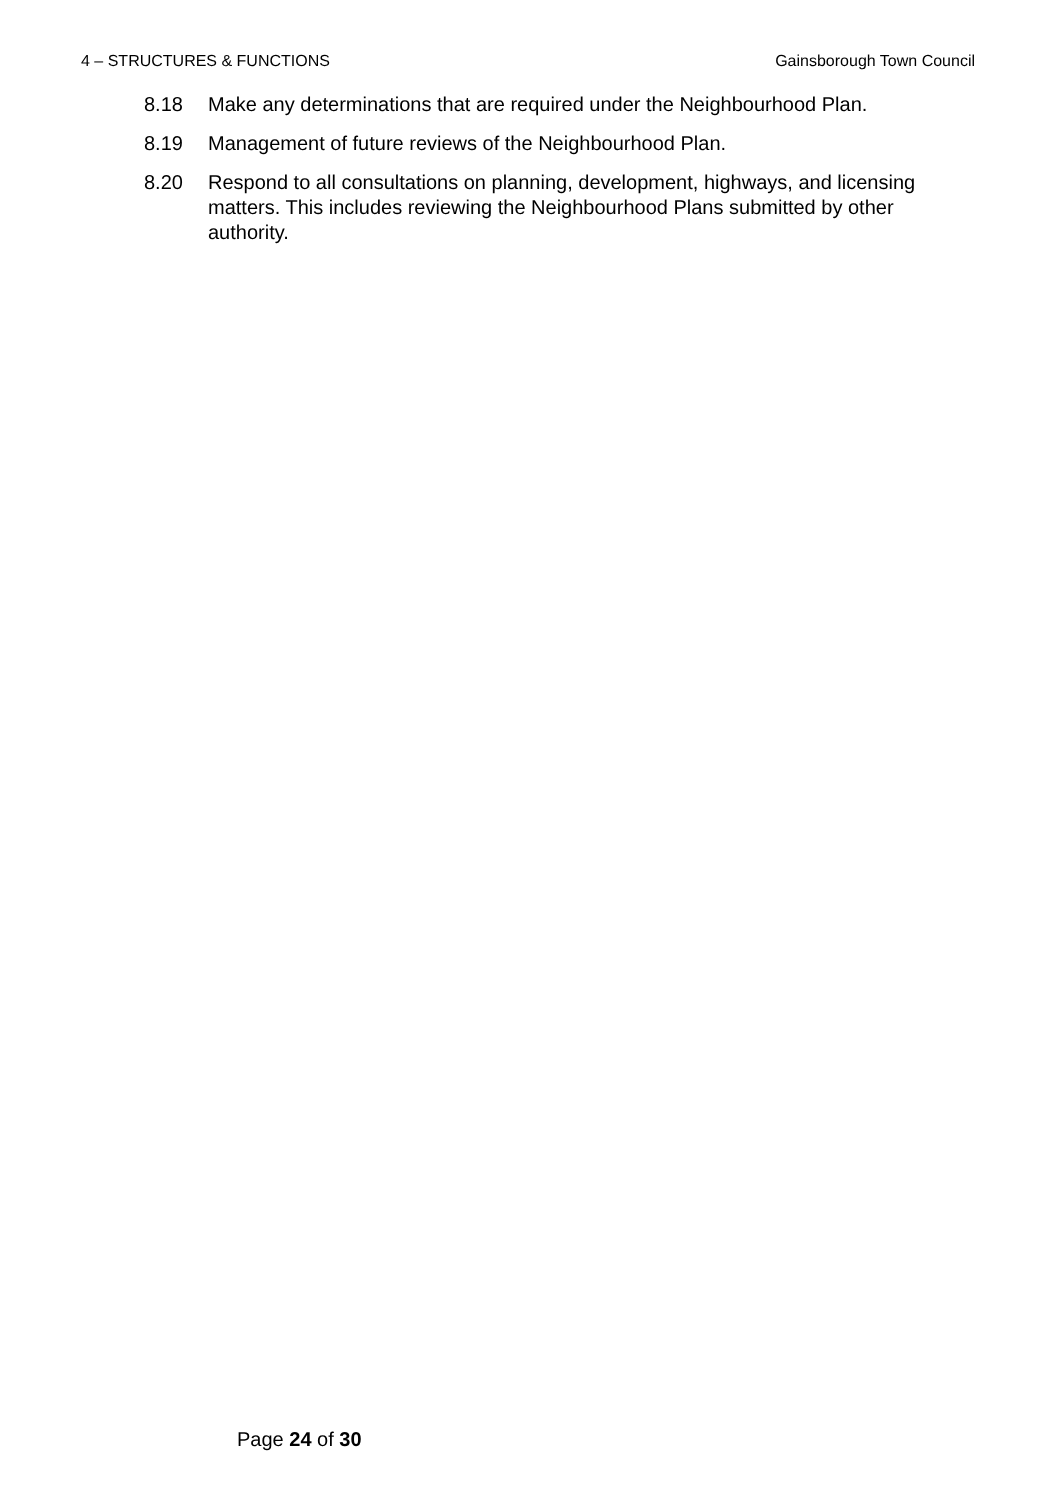4 – STRUCTURES & FUNCTIONS Gainsborough Town Council
8.18 Make any determinations that are required under the Neighbourhood Plan.
8.19 Management of future reviews of the Neighbourhood Plan.
8.20 Respond to all consultations on planning, development, highways, and licensing matters. This includes reviewing the Neighbourhood Plans submitted by other authority.
Page 24 of 30